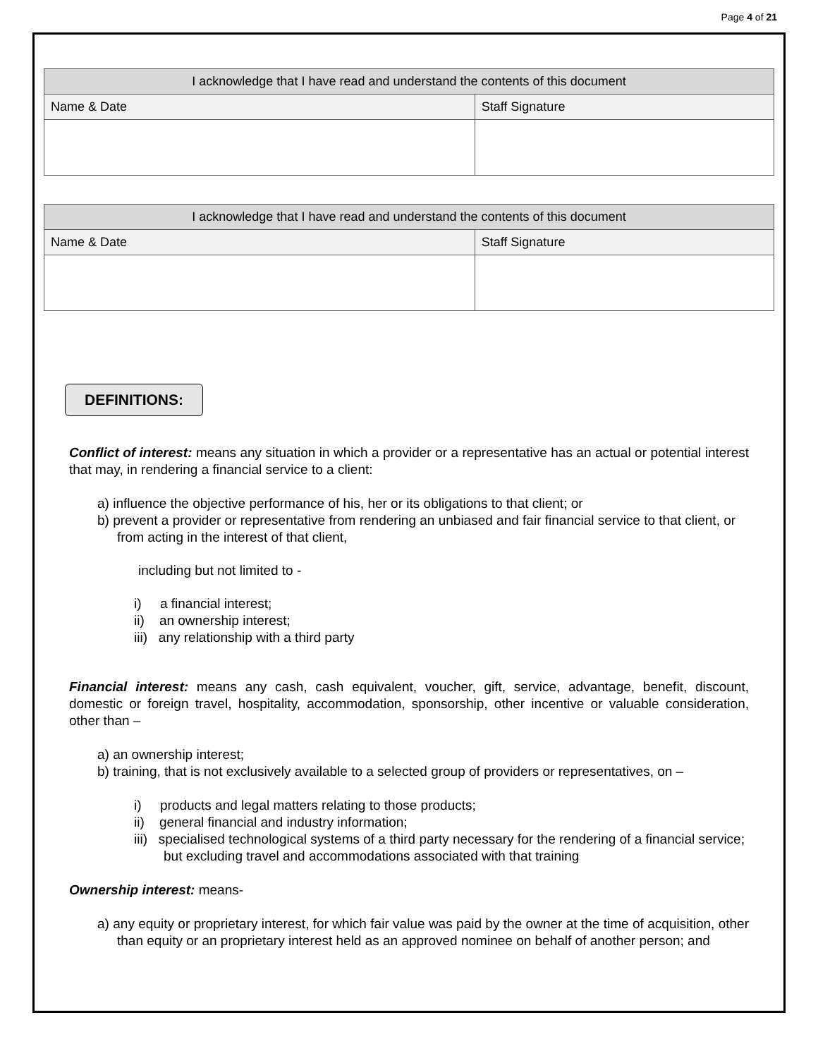Page 4 of 21
| I acknowledge that I have read and understand the contents of this document | |
| --- | --- |
| Name & Date | Staff Signature |
| I acknowledge that I have read and understand the contents of this document | |
| --- | --- |
| Name & Date | Staff Signature |
DEFINITIONS:
Conflict of interest: means any situation in which a provider or a representative has an actual or potential interest that may, in rendering a financial service to a client:
a) influence the objective performance of his, her or its obligations to that client; or
b) prevent a provider or representative from rendering an unbiased and fair financial service to that client, or from acting in the interest of that client,
including but not limited to -
i) a financial interest;
ii) an ownership interest;
iii) any relationship with a third party
Financial interest: means any cash, cash equivalent, voucher, gift, service, advantage, benefit, discount, domestic or foreign travel, hospitality, accommodation, sponsorship, other incentive or valuable consideration, other than –
a) an ownership interest;
b) training, that is not exclusively available to a selected group of providers or representatives, on –
i) products and legal matters relating to those products;
ii) general financial and industry information;
iii) specialised technological systems of a third party necessary for the rendering of a financial service; but excluding travel and accommodations associated with that training
Ownership interest: means-
a) any equity or proprietary interest, for which fair value was paid by the owner at the time of acquisition, other than equity or an proprietary interest held as an approved nominee on behalf of another person; and